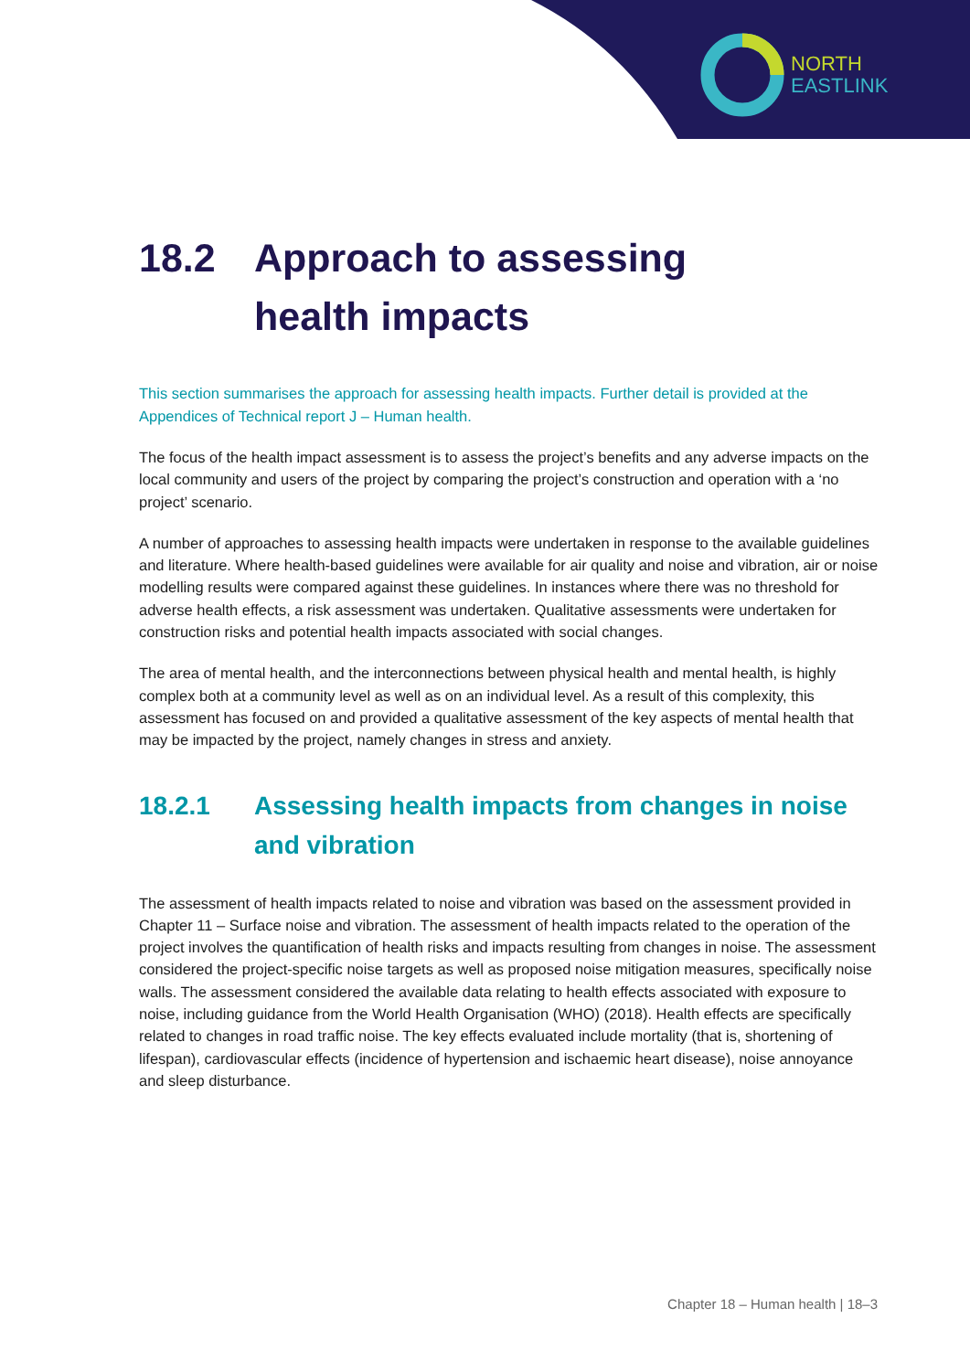NORTH
EAST LINK
18.2 Approach to assessing
health impacts
This section summarises the approach for assessing health impacts. Further detail is provided at the Appendices of Technical report J – Human health.
The focus of the health impact assessment is to assess the project’s benefits and any adverse impacts on the local community and users of the project by comparing the project’s construction and operation with a ‘no project’ scenario.
A number of approaches to assessing health impacts were undertaken in response to the available guidelines and literature. Where health-based guidelines were available for air quality and noise and vibration, air or noise modelling results were compared against these guidelines. In instances where there was no threshold for adverse health effects, a risk assessment was undertaken. Qualitative assessments were undertaken for construction risks and potential health impacts associated with social changes.
The area of mental health, and the interconnections between physical health and mental health, is highly complex both at a community level as well as on an individual level. As a result of this complexity, this assessment has focused on and provided a qualitative assessment of the key aspects of mental health that may be impacted by the project, namely changes in stress and anxiety.
18.2.1 Assessing health impacts from changes in noise and vibration
The assessment of health impacts related to noise and vibration was based on the assessment provided in Chapter 11 – Surface noise and vibration. The assessment of health impacts related to the operation of the project involves the quantification of health risks and impacts resulting from changes in noise. The assessment considered the project-specific noise targets as well as proposed noise mitigation measures, specifically noise walls. The assessment considered the available data relating to health effects associated with exposure to noise, including guidance from the World Health Organisation (WHO) (2018). Health effects are specifically related to changes in road traffic noise. The key effects evaluated include mortality (that is, shortening of lifespan), cardiovascular effects (incidence of hypertension and ischaemic heart disease), noise annoyance and sleep disturbance.
Chapter 18 – Human health | 18–3